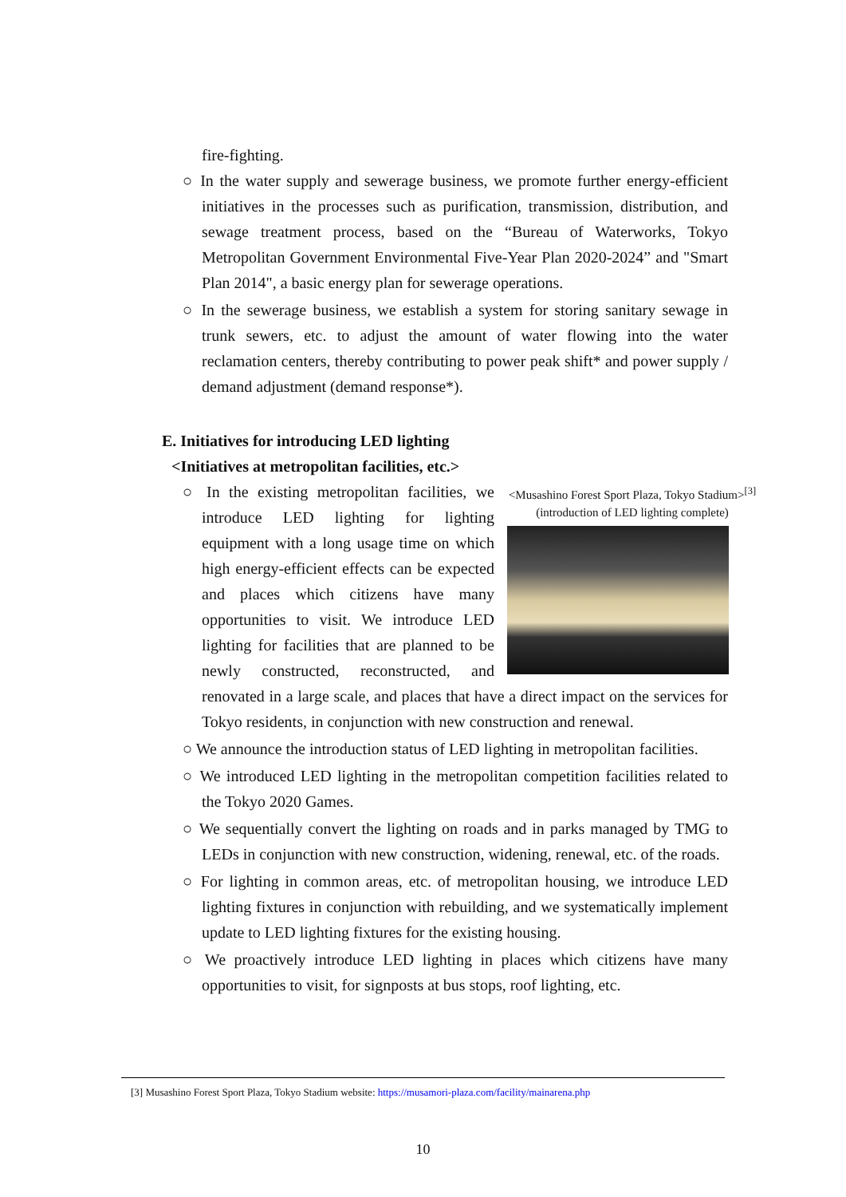fire-fighting.
○ In the water supply and sewerage business, we promote further energy-efficient initiatives in the processes such as purification, transmission, distribution, and sewage treatment process, based on the “Bureau of Waterworks, Tokyo Metropolitan Government Environmental Five-Year Plan 2020-2024” and "Smart Plan 2014", a basic energy plan for sewerage operations.
○ In the sewerage business, we establish a system for storing sanitary sewage in trunk sewers, etc. to adjust the amount of water flowing into the water reclamation centers, thereby contributing to power peak shift* and power supply / demand adjustment (demand response*).
E. Initiatives for introducing LED lighting
<Initiatives at metropolitan facilities, etc.>
<Musashino Forest Sport Plaza, Tokyo Stadium><sup>[3]</sup>
(introduction of LED lighting complete)
○ In the existing metropolitan facilities, we introduce LED lighting for lighting equipment with a long usage time on which high energy-efficient effects can be expected and places which citizens have many opportunities to visit. We introduce LED lighting for facilities that are planned to be newly constructed, reconstructed, and renovated in a large scale, and places that have a direct impact on the services for Tokyo residents, in conjunction with new construction and renewal.
○ We announce the introduction status of LED lighting in metropolitan facilities.
○ We introduced LED lighting in the metropolitan competition facilities related to the Tokyo 2020 Games.
○ We sequentially convert the lighting on roads and in parks managed by TMG to LEDs in conjunction with new construction, widening, renewal, etc. of the roads.
○ For lighting in common areas, etc. of metropolitan housing, we introduce LED lighting fixtures in conjunction with rebuilding, and we systematically implement update to LED lighting fixtures for the existing housing.
○ We proactively introduce LED lighting in places which citizens have many opportunities to visit, for signposts at bus stops, roof lighting, etc.
[3] Musashino Forest Sport Plaza, Tokyo Stadium website: https://musamori-plaza.com/facility/mainarena.php
10